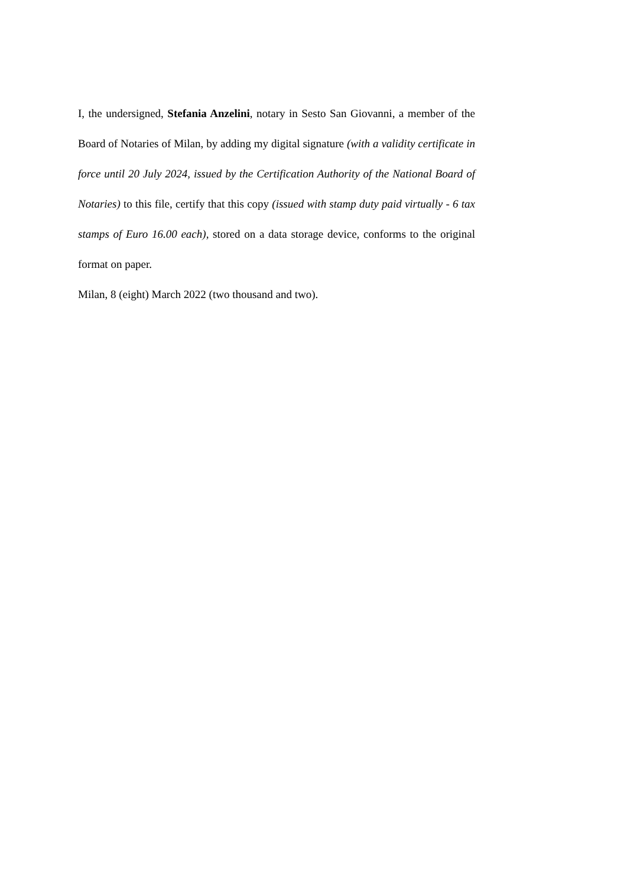I, the undersigned, Stefania Anzelini, notary in Sesto San Giovanni, a member of the Board of Notaries of Milan, by adding my digital signature (with a validity certificate in force until 20 July 2024, issued by the Certification Authority of the National Board of Notaries) to this file, certify that this copy (issued with stamp duty paid virtually - 6 tax stamps of Euro 16.00 each), stored on a data storage device, conforms to the original format on paper.
Milan, 8 (eight) March 2022 (two thousand and two).